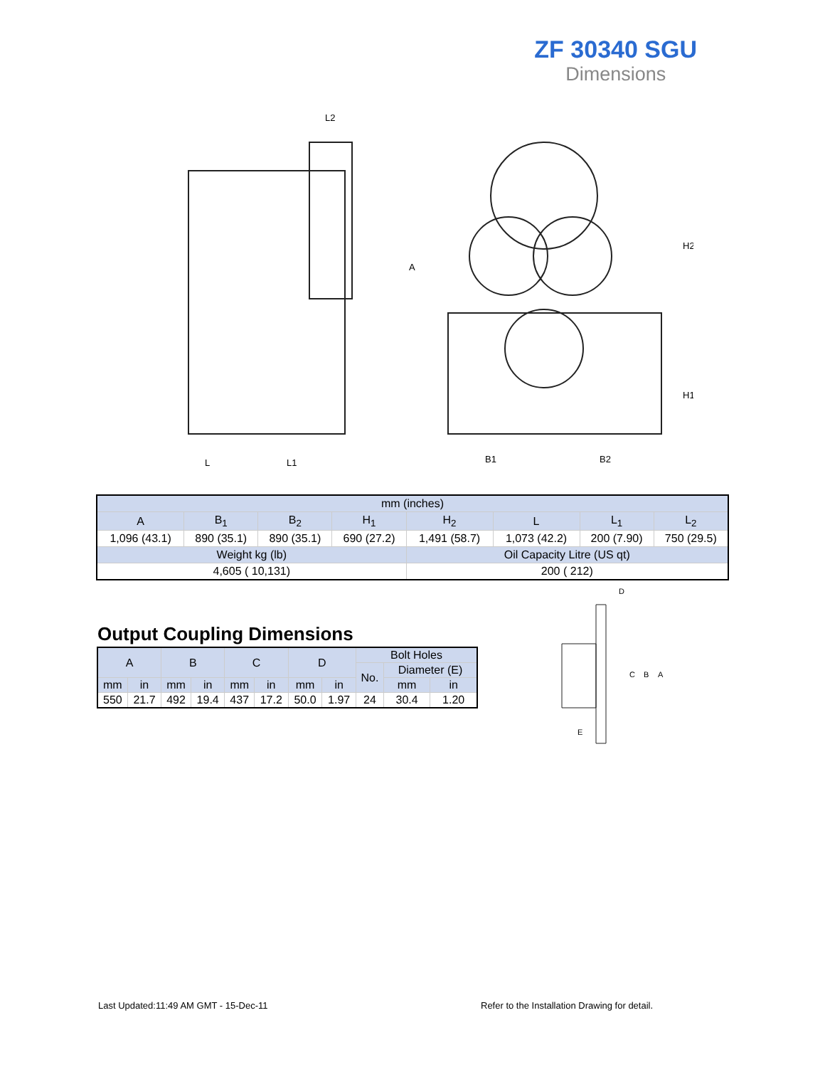ZF 30340 SGU
Dimensions
L2
A
H2
H1
L
L1
B1
B2
| mm (inches) | | | | | | | |
| A | B<sub>1</sub> | B<sub>2</sub> | H<sub>1</sub> | H<sub>2</sub> | L | L<sub>1</sub> | L<sub>2</sub> |
| 1,096 (43.1) | 890 (35.1) | 890 (35.1) | 690 (27.2) | 1,491 (58.7) | 1,073 (42.2) | 200 (7.90) | 750 (29.5) |
| Weight kg (lb) | | | | Oil Capacity Litre (US qt) | | | |
| 4,605 ( 10,131) | | | | 200 ( 212) | | | |
Output Coupling Dimensions
| A | | B | | C | | D | | Bolt Holes | | |
| | | | | | | | | No. | Diameter (E) | |
| mm | in | mm | in | mm | in | mm | in | | mm | in |
| 550 | 21.7 | 492 | 19.4 | 437 | 17.2 | 50.0 | 1.97 | 24 | 30.4 | 1.20 |
D
C
B
A
E
Last Updated:11:49 AM GMT - 15-Dec-11
Refer to the Installation Drawing for detail.